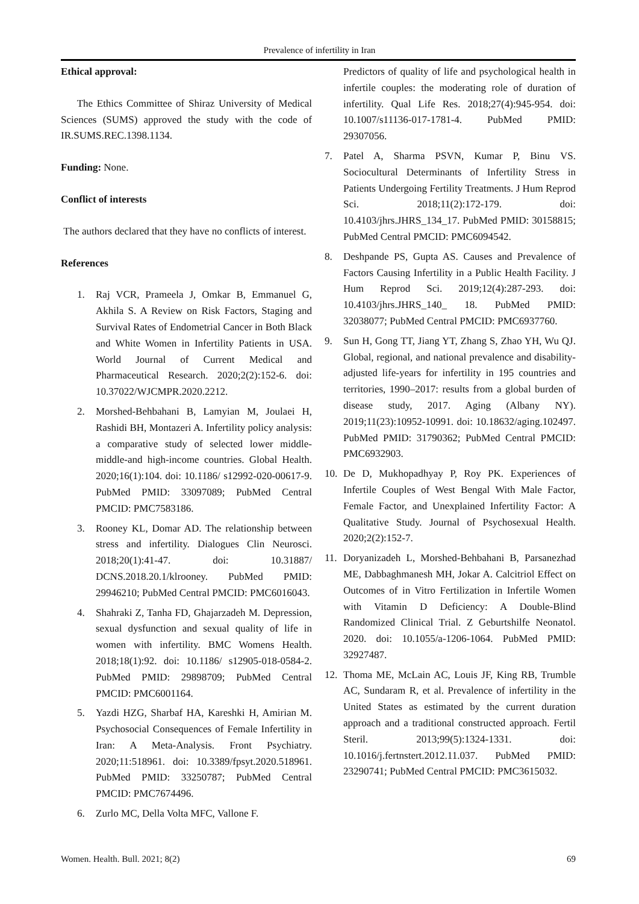Prevalence of infertility in Iran
Ethical approval:
The Ethics Committee of Shiraz University of Medical Sciences (SUMS) approved the study with the code of IR.SUMS.REC.1398.1134.
Funding: None.
Conflict of interests
The authors declared that they have no conflicts of interest.
References
1. Raj VCR, Prameela J, Omkar B, Emmanuel G, Akhila S. A Review on Risk Factors, Staging and Survival Rates of Endometrial Cancer in Both Black and White Women in Infertility Patients in USA. World Journal of Current Medical and Pharmaceutical Research. 2020;2(2):152-6. doi: 10.37022/WJCMPR.2020.2212.
2. Morshed-Behbahani B, Lamyian M, Joulaei H, Rashidi BH, Montazeri A. Infertility policy analysis: a comparative study of selected lower middle-middle-and high-income countries. Global Health. 2020;16(1):104. doi: 10.1186/ s12992-020-00617-9. PubMed PMID: 33097089; PubMed Central PMCID: PMC7583186.
3. Rooney KL, Domar AD. The relationship between stress and infertility. Dialogues Clin Neurosci. 2018;20(1):41-47. doi: 10.31887/ DCNS.2018.20.1/klrooney. PubMed PMID: 29946210; PubMed Central PMCID: PMC6016043.
4. Shahraki Z, Tanha FD, Ghajarzadeh M. Depression, sexual dysfunction and sexual quality of life in women with infertility. BMC Womens Health. 2018;18(1):92. doi: 10.1186/ s12905-018-0584-2. PubMed PMID: 29898709; PubMed Central PMCID: PMC6001164.
5. Yazdi HZG, Sharbaf HA, Kareshki H, Amirian M. Psychosocial Consequences of Female Infertility in Iran: A Meta-Analysis. Front Psychiatry. 2020;11:518961. doi: 10.3389/fpsyt.2020.518961. PubMed PMID: 33250787; PubMed Central PMCID: PMC7674496.
6. Zurlo MC, Della Volta MFC, Vallone F.
Predictors of quality of life and psychological health in infertile couples: the moderating role of duration of infertility. Qual Life Res. 2018;27(4):945-954. doi: 10.1007/s11136-017-1781-4. PubMed PMID: 29307056.
7. Patel A, Sharma PSVN, Kumar P, Binu VS. Sociocultural Determinants of Infertility Stress in Patients Undergoing Fertility Treatments. J Hum Reprod Sci. 2018;11(2):172-179. doi: 10.4103/jhrs.JHRS_134_17. PubMed PMID: 30158815; PubMed Central PMCID: PMC6094542.
8. Deshpande PS, Gupta AS. Causes and Prevalence of Factors Causing Infertility in a Public Health Facility. J Hum Reprod Sci. 2019;12(4):287-293. doi: 10.4103/jhrs.JHRS_140_ 18. PubMed PMID: 32038077; PubMed Central PMCID: PMC6937760.
9. Sun H, Gong TT, Jiang YT, Zhang S, Zhao YH, Wu QJ. Global, regional, and national prevalence and disability-adjusted life-years for infertility in 195 countries and territories, 1990–2017: results from a global burden of disease study, 2017. Aging (Albany NY). 2019;11(23):10952-10991. doi: 10.18632/aging.102497. PubMed PMID: 31790362; PubMed Central PMCID: PMC6932903.
10. De D, Mukhopadhyay P, Roy PK. Experiences of Infertile Couples of West Bengal With Male Factor, Female Factor, and Unexplained Infertility Factor: A Qualitative Study. Journal of Psychosexual Health. 2020;2(2):152-7.
11. Doryanizadeh L, Morshed-Behbahani B, Parsanezhad ME, Dabbaghmanesh MH, Jokar A. Calcitriol Effect on Outcomes of in Vitro Fertilization in Infertile Women with Vitamin D Deficiency: A Double-Blind Randomized Clinical Trial. Z Geburtshilfe Neonatol. 2020. doi: 10.1055/a-1206-1064. PubMed PMID: 32927487.
12. Thoma ME, McLain AC, Louis JF, King RB, Trumble AC, Sundaram R, et al. Prevalence of infertility in the United States as estimated by the current duration approach and a traditional constructed approach. Fertil Steril. 2013;99(5):1324-1331. doi: 10.1016/j.fertnstert.2012.11.037. PubMed PMID: 23290741; PubMed Central PMCID: PMC3615032.
Women. Health. Bull. 2021; 8(2) 69